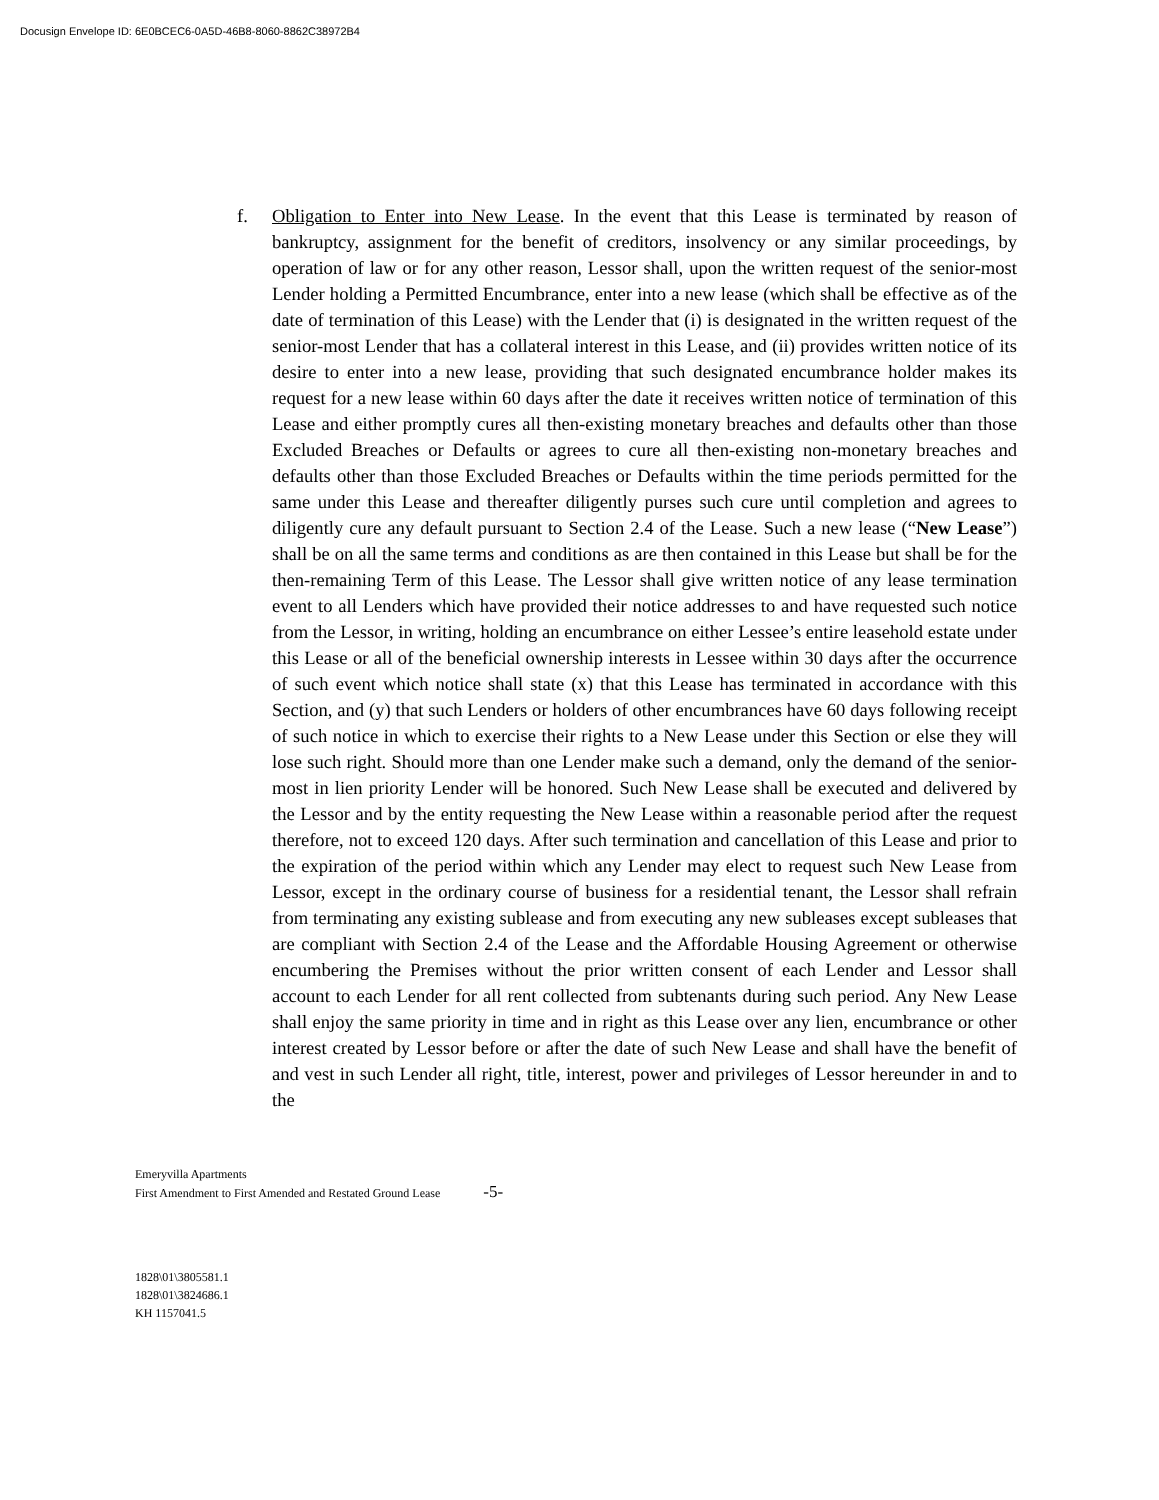Docusign Envelope ID: 6E0BCEC6-0A5D-46B8-8060-8862C38972B4
f. Obligation to Enter into New Lease. In the event that this Lease is terminated by reason of bankruptcy, assignment for the benefit of creditors, insolvency or any similar proceedings, by operation of law or for any other reason, Lessor shall, upon the written request of the senior-most Lender holding a Permitted Encumbrance, enter into a new lease (which shall be effective as of the date of termination of this Lease) with the Lender that (i) is designated in the written request of the senior-most Lender that has a collateral interest in this Lease, and (ii) provides written notice of its desire to enter into a new lease, providing that such designated encumbrance holder makes its request for a new lease within 60 days after the date it receives written notice of termination of this Lease and either promptly cures all then-existing monetary breaches and defaults other than those Excluded Breaches or Defaults or agrees to cure all then-existing non-monetary breaches and defaults other than those Excluded Breaches or Defaults within the time periods permitted for the same under this Lease and thereafter diligently purses such cure until completion and agrees to diligently cure any default pursuant to Section 2.4 of the Lease. Such a new lease (“New Lease”) shall be on all the same terms and conditions as are then contained in this Lease but shall be for the then-remaining Term of this Lease. The Lessor shall give written notice of any lease termination event to all Lenders which have provided their notice addresses to and have requested such notice from the Lessor, in writing, holding an encumbrance on either Lessee’s entire leasehold estate under this Lease or all of the beneficial ownership interests in Lessee within 30 days after the occurrence of such event which notice shall state (x) that this Lease has terminated in accordance with this Section, and (y) that such Lenders or holders of other encumbrances have 60 days following receipt of such notice in which to exercise their rights to a New Lease under this Section or else they will lose such right. Should more than one Lender make such a demand, only the demand of the senior-most in lien priority Lender will be honored. Such New Lease shall be executed and delivered by the Lessor and by the entity requesting the New Lease within a reasonable period after the request therefore, not to exceed 120 days. After such termination and cancellation of this Lease and prior to the expiration of the period within which any Lender may elect to request such New Lease from Lessor, except in the ordinary course of business for a residential tenant, the Lessor shall refrain from terminating any existing sublease and from executing any new subleases except subleases that are compliant with Section 2.4 of the Lease and the Affordable Housing Agreement or otherwise encumbering the Premises without the prior written consent of each Lender and Lessor shall account to each Lender for all rent collected from subtenants during such period. Any New Lease shall enjoy the same priority in time and in right as this Lease over any lien, encumbrance or other interest created by Lessor before or after the date of such New Lease and shall have the benefit of and vest in such Lender all right, title, interest, power and privileges of Lessor hereunder in and to the
Emeryvilla Apartments
First Amendment to First Amended and Restated Ground Lease -5-
1828\01\3805581.1
1828\01\3824686.1
KH 1157041.5